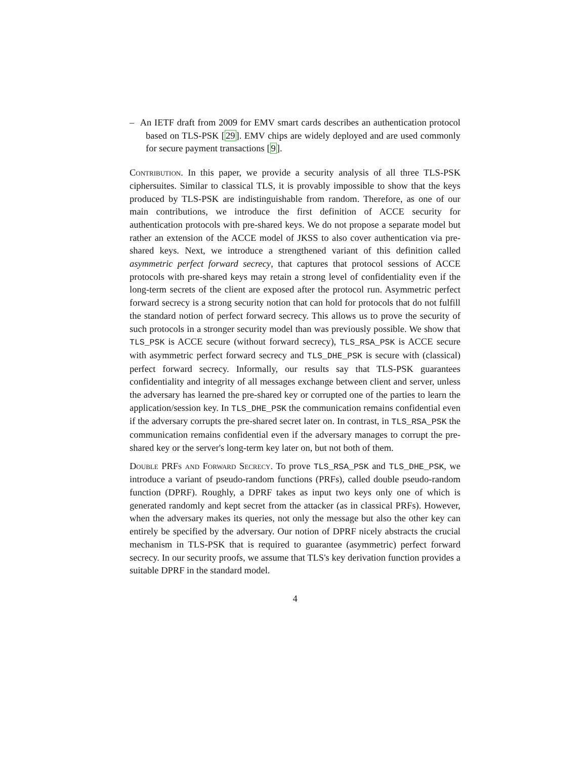– An IETF draft from 2009 for EMV smart cards describes an authentication protocol based on TLS-PSK [29]. EMV chips are widely deployed and are used commonly for secure payment transactions [9].
Contribution. In this paper, we provide a security analysis of all three TLS-PSK ciphersuites. Similar to classical TLS, it is provably impossible to show that the keys produced by TLS-PSK are indistinguishable from random. Therefore, as one of our main contributions, we introduce the first definition of ACCE security for authentication protocols with pre-shared keys. We do not propose a separate model but rather an extension of the ACCE model of JKSS to also cover authentication via pre-shared keys. Next, we introduce a strengthened variant of this definition called asymmetric perfect forward secrecy, that captures that protocol sessions of ACCE protocols with pre-shared keys may retain a strong level of confidentiality even if the long-term secrets of the client are exposed after the protocol run. Asymmetric perfect forward secrecy is a strong security notion that can hold for protocols that do not fulfill the standard notion of perfect forward secrecy. This allows us to prove the security of such protocols in a stronger security model than was previously possible. We show that TLS_PSK is ACCE secure (without forward secrecy), TLS_RSA_PSK is ACCE secure with asymmetric perfect forward secrecy and TLS_DHE_PSK is secure with (classical) perfect forward secrecy. Informally, our results say that TLS-PSK guarantees confidentiality and integrity of all messages exchange between client and server, unless the adversary has learned the pre-shared key or corrupted one of the parties to learn the application/session key. In TLS_DHE_PSK the communication remains confidential even if the adversary corrupts the pre-shared secret later on. In contrast, in TLS_RSA_PSK the communication remains confidential even if the adversary manages to corrupt the pre-shared key or the server's long-term key later on, but not both of them.
Double PRFs and Forward Secrecy. To prove TLS_RSA_PSK and TLS_DHE_PSK, we introduce a variant of pseudo-random functions (PRFs), called double pseudo-random function (DPRF). Roughly, a DPRF takes as input two keys only one of which is generated randomly and kept secret from the attacker (as in classical PRFs). However, when the adversary makes its queries, not only the message but also the other key can entirely be specified by the adversary. Our notion of DPRF nicely abstracts the crucial mechanism in TLS-PSK that is required to guarantee (asymmetric) perfect forward secrecy. In our security proofs, we assume that TLS's key derivation function provides a suitable DPRF in the standard model.
4